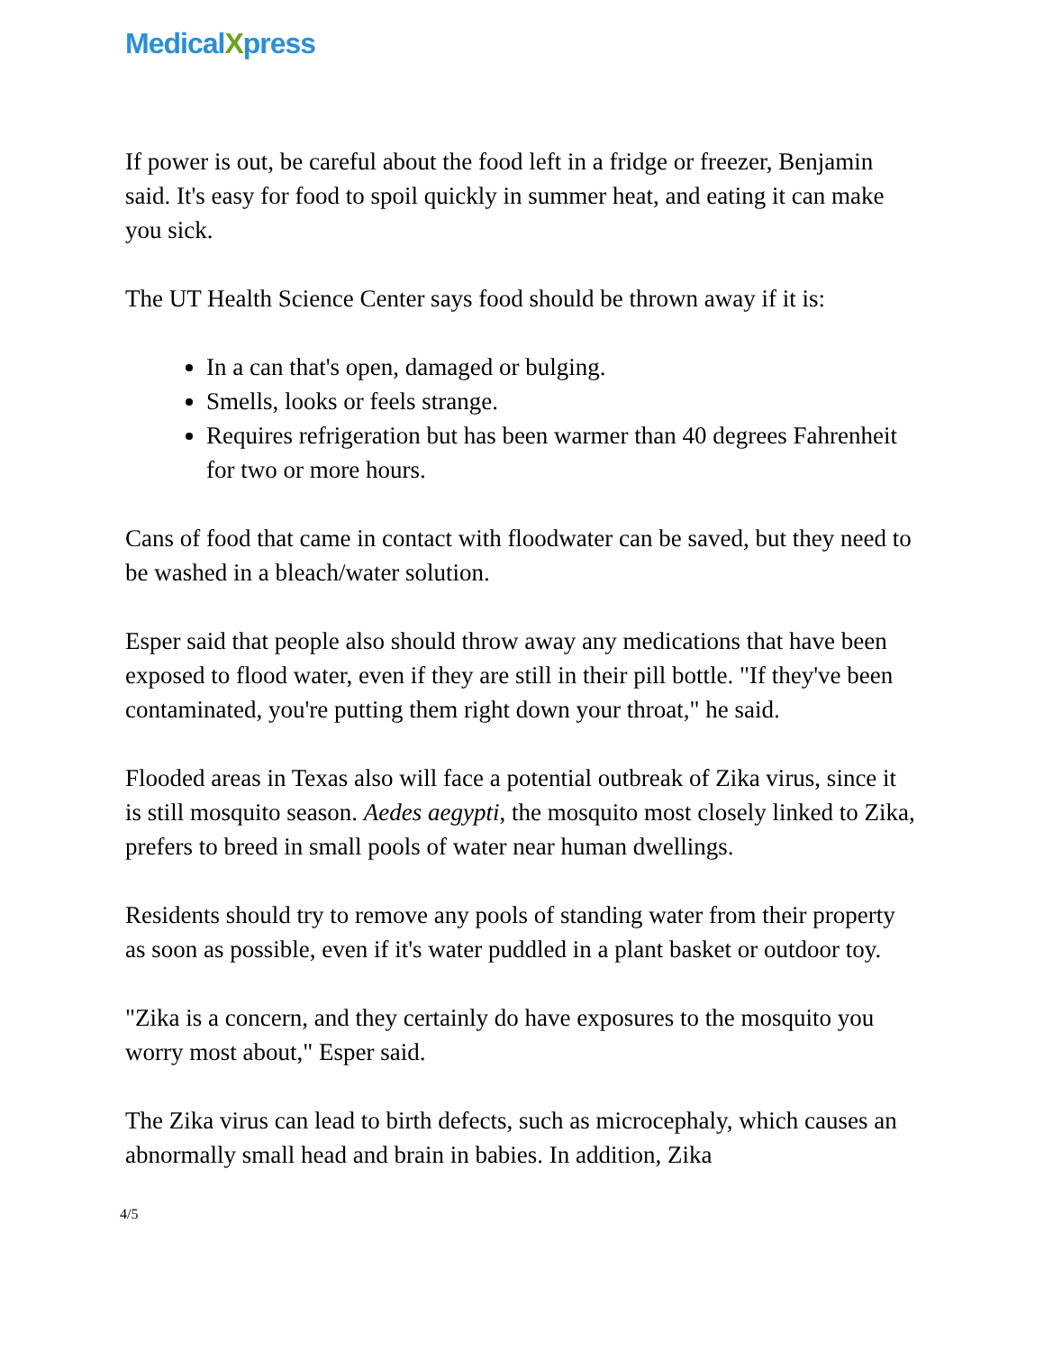MedicalXpress
If power is out, be careful about the food left in a fridge or freezer, Benjamin said. It's easy for food to spoil quickly in summer heat, and eating it can make you sick.
The UT Health Science Center says food should be thrown away if it is:
In a can that's open, damaged or bulging.
Smells, looks or feels strange.
Requires refrigeration but has been warmer than 40 degrees Fahrenheit for two or more hours.
Cans of food that came in contact with floodwater can be saved, but they need to be washed in a bleach/water solution.
Esper said that people also should throw away any medications that have been exposed to flood water, even if they are still in their pill bottle. "If they've been contaminated, you're putting them right down your throat," he said.
Flooded areas in Texas also will face a potential outbreak of Zika virus, since it is still mosquito season. Aedes aegypti, the mosquito most closely linked to Zika, prefers to breed in small pools of water near human dwellings.
Residents should try to remove any pools of standing water from their property as soon as possible, even if it's water puddled in a plant basket or outdoor toy.
"Zika is a concern, and they certainly do have exposures to the mosquito you worry most about," Esper said.
The Zika virus can lead to birth defects, such as microcephaly, which causes an abnormally small head and brain in babies. In addition, Zika
4/5